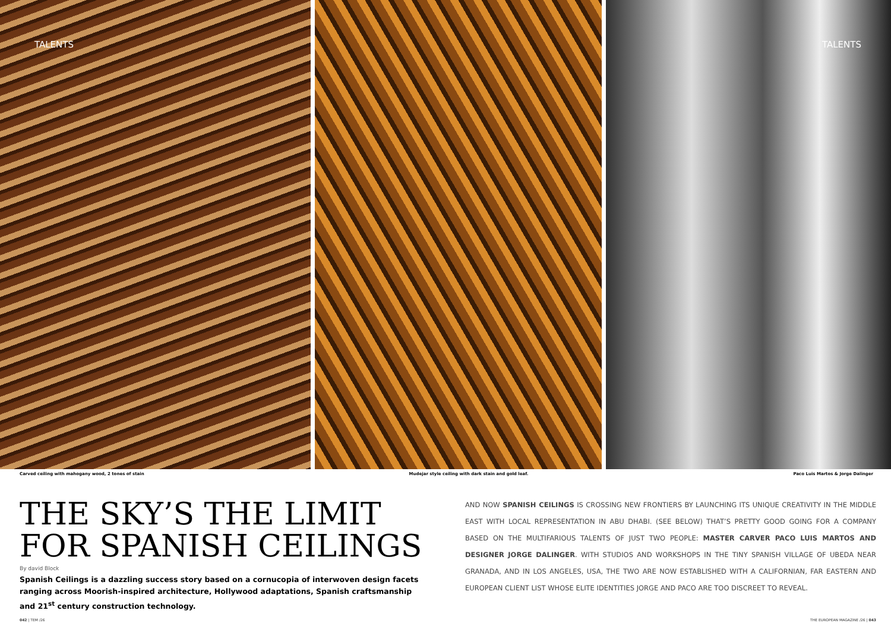TALENTS
TALENTS
Carved ceiling with mahogany wood, 2 tones of stain Mudejar style ceiling with dark stain and gold leaf. Paco Luis Martos & Jorge Dalinger
THE SKY’S THE LIMIT FOR SPANISH CEILINGS
By david Block
Spanish Ceilings is a dazzling success story based on a cornucopia of interwoven design facets ranging across Moorish-inspired architecture, Hollywood adaptations, Spanish craftsmanship and 21<sup>st</sup> century construction technology.
AND NOW SPANISH CEILINGS IS CROSSING NEW FRONTIERS BY LAUNCHING ITS UNIQUE CREATIVITY IN THE MIDDLE EAST WITH LOCAL REPRESENTATION IN ABU DHABI. (SEE BELOW) THAT’S PRETTY GOOD GOING FOR A COMPANY BASED ON THE MULTIFARIOUS TALENTS OF JUST TWO PEOPLE: MASTER CARVER PACO LUIS MARTOS AND DESIGNER JORGE DALINGER. WITH STUDIOS AND WORKSHOPS IN THE TINY SPANISH VILLAGE OF UBEDA NEAR GRANADA, AND IN LOS ANGELES, USA, THE TWO ARE NOW ESTABLISHED WITH A CALIFORNIAN, FAR EASTERN AND EUROPEAN CLIENT LIST WHOSE ELITE IDENTITIES JORGE AND PACO ARE TOO DISCREET TO REVEAL.
042 | TEM /26
THE EUROPEAN MAGAZINE /26 | 043